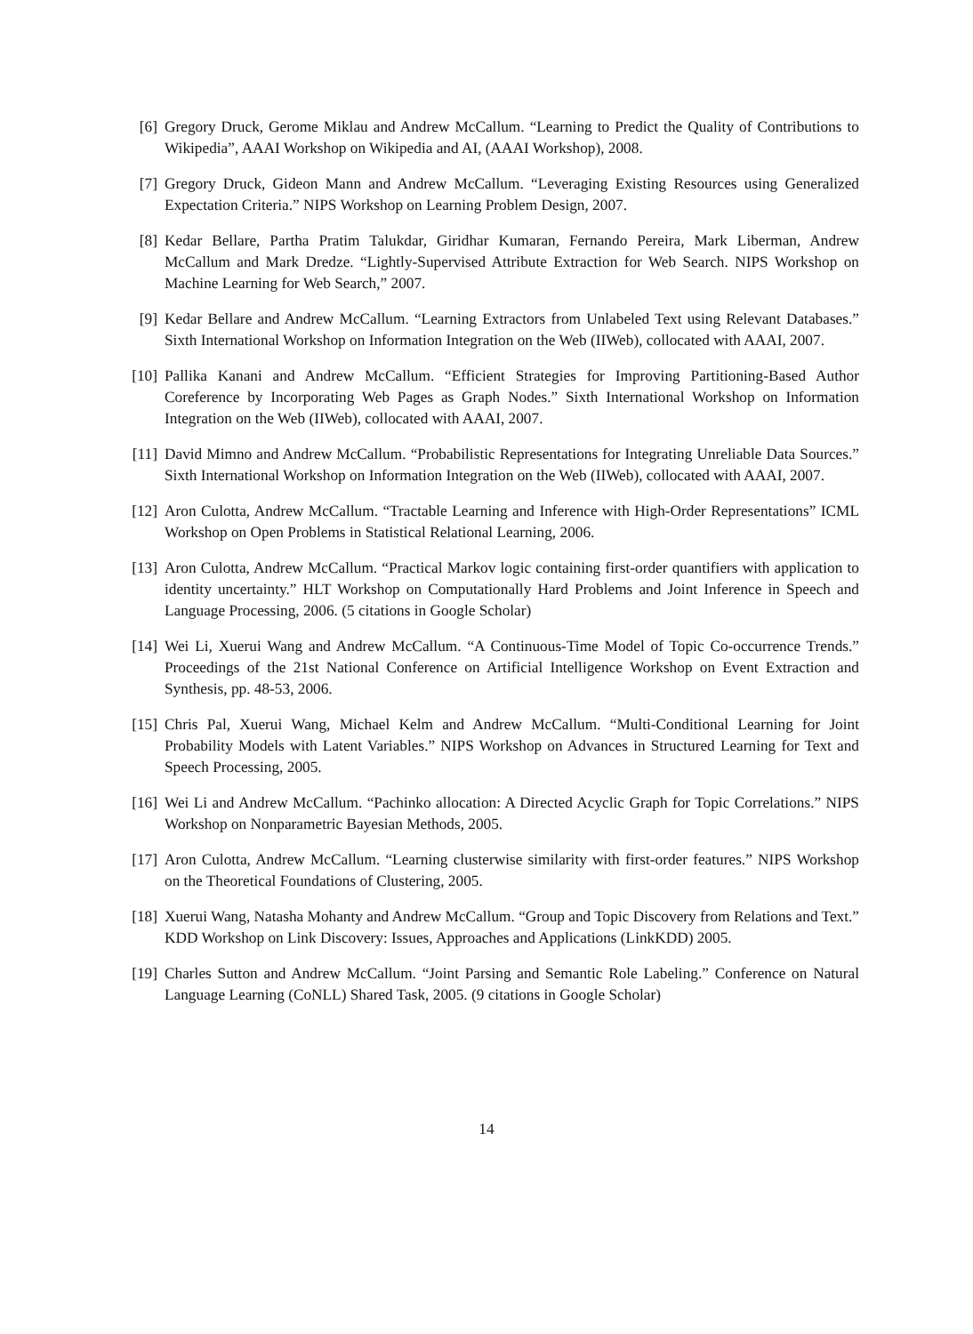[6] Gregory Druck, Gerome Miklau and Andrew McCallum. “Learning to Predict the Quality of Contributions to Wikipedia”, AAAI Workshop on Wikipedia and AI, (AAAI Workshop), 2008.
[7] Gregory Druck, Gideon Mann and Andrew McCallum. “Leveraging Existing Resources using Generalized Expectation Criteria.” NIPS Workshop on Learning Problem Design, 2007.
[8] Kedar Bellare, Partha Pratim Talukdar, Giridhar Kumaran, Fernando Pereira, Mark Liberman, Andrew McCallum and Mark Dredze. “Lightly-Supervised Attribute Extraction for Web Search. NIPS Workshop on Machine Learning for Web Search,” 2007.
[9] Kedar Bellare and Andrew McCallum. “Learning Extractors from Unlabeled Text using Relevant Databases.” Sixth International Workshop on Information Integration on the Web (IIWeb), collocated with AAAI, 2007.
[10] Pallika Kanani and Andrew McCallum. “Efficient Strategies for Improving Partitioning-Based Author Coreference by Incorporating Web Pages as Graph Nodes.” Sixth International Workshop on Information Integration on the Web (IIWeb), collocated with AAAI, 2007.
[11] David Mimno and Andrew McCallum. “Probabilistic Representations for Integrating Unreliable Data Sources.” Sixth International Workshop on Information Integration on the Web (IIWeb), collocated with AAAI, 2007.
[12] Aron Culotta, Andrew McCallum. “Tractable Learning and Inference with High-Order Representations” ICML Workshop on Open Problems in Statistical Relational Learning, 2006.
[13] Aron Culotta, Andrew McCallum. “Practical Markov logic containing first-order quantifiers with application to identity uncertainty.” HLT Workshop on Computationally Hard Problems and Joint Inference in Speech and Language Processing, 2006. (5 citations in Google Scholar)
[14] Wei Li, Xuerui Wang and Andrew McCallum. “A Continuous-Time Model of Topic Co-occurrence Trends.” Proceedings of the 21st National Conference on Artificial Intelligence Workshop on Event Extraction and Synthesis, pp. 48-53, 2006.
[15] Chris Pal, Xuerui Wang, Michael Kelm and Andrew McCallum. “Multi-Conditional Learning for Joint Probability Models with Latent Variables.” NIPS Workshop on Advances in Structured Learning for Text and Speech Processing, 2005.
[16] Wei Li and Andrew McCallum. “Pachinko allocation: A Directed Acyclic Graph for Topic Correlations.” NIPS Workshop on Nonparametric Bayesian Methods, 2005.
[17] Aron Culotta, Andrew McCallum. “Learning clusterwise similarity with first-order features.” NIPS Workshop on the Theoretical Foundations of Clustering, 2005.
[18] Xuerui Wang, Natasha Mohanty and Andrew McCallum. “Group and Topic Discovery from Relations and Text.” KDD Workshop on Link Discovery: Issues, Approaches and Applications (LinkKDD) 2005.
[19] Charles Sutton and Andrew McCallum. “Joint Parsing and Semantic Role Labeling.” Conference on Natural Language Learning (CoNLL) Shared Task, 2005. (9 citations in Google Scholar)
14